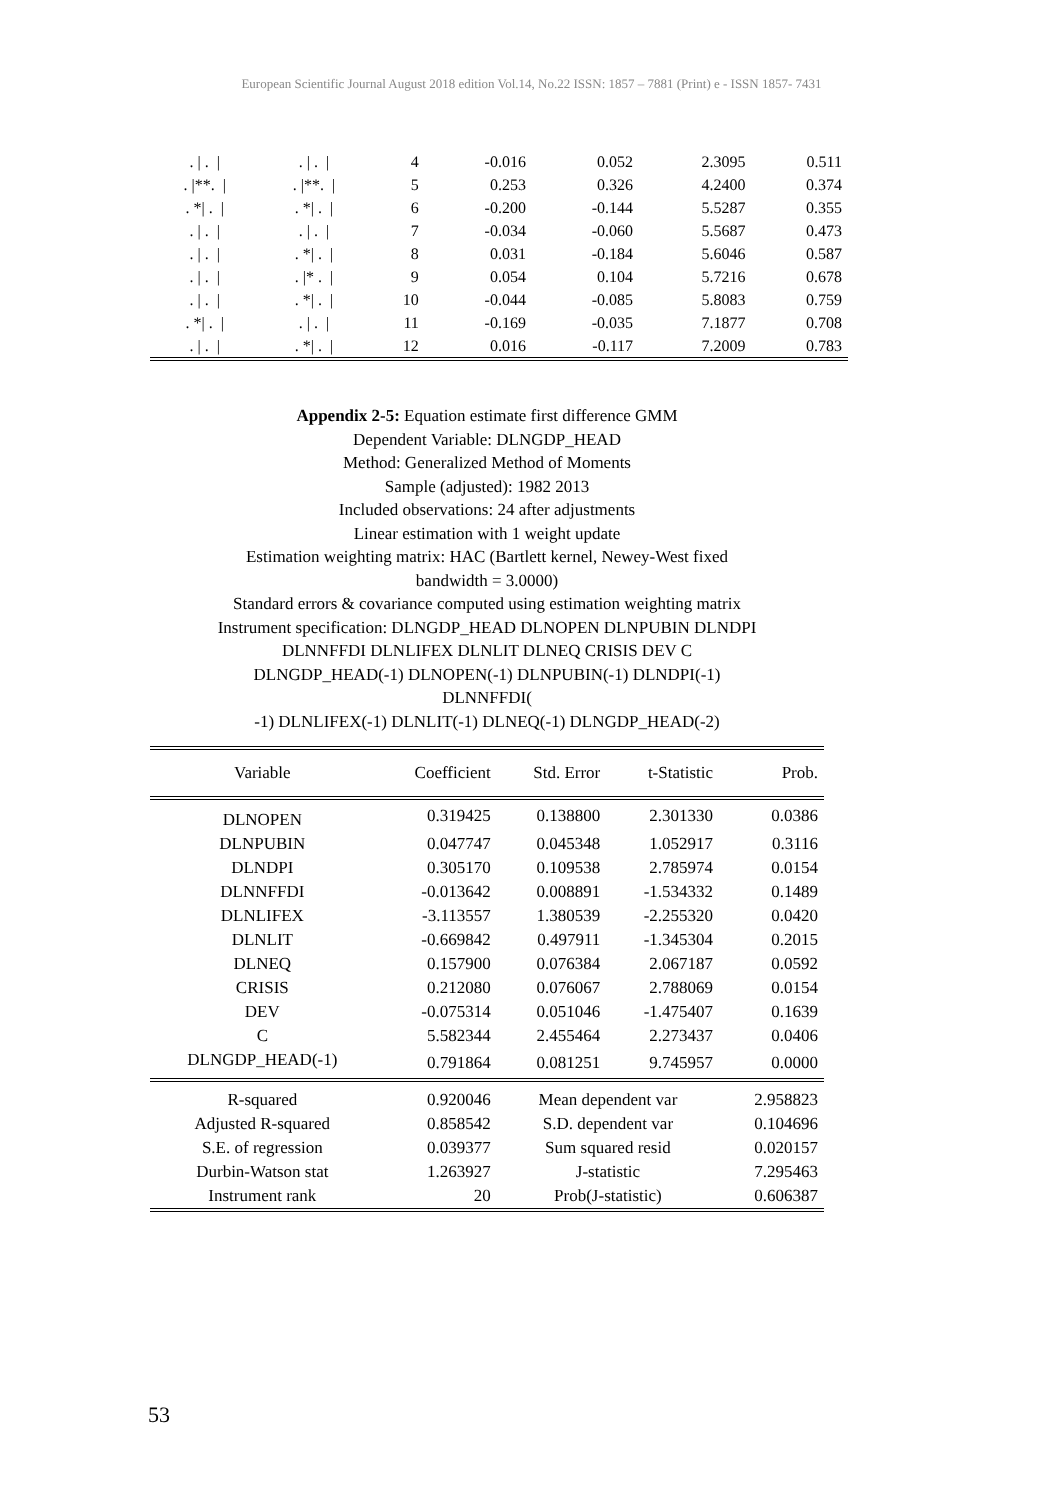European Scientific Journal August 2018 edition Vol.14, No.22 ISSN: 1857 – 7881 (Print) e - ISSN 1857- 7431
| . / . / | . / . / | 4 | -0.016 | 0.052 | 2.3095 | 0.511 |
| . /**. / | . /**. / | 5 | 0.253 | 0.326 | 4.2400 | 0.374 |
| . */ . / | . */ . / | 6 | -0.200 | -0.144 | 5.5287 | 0.355 |
| . / . / | . / . / | 7 | -0.034 | -0.060 | 5.5687 | 0.473 |
| . / . / | . */ . / | 8 | 0.031 | -0.184 | 5.6046 | 0.587 |
| . / . / | . /* . / | 9 | 0.054 | 0.104 | 5.7216 | 0.678 |
| . / . / | . */ . / | 10 | -0.044 | -0.085 | 5.8083 | 0.759 |
| . */ . / | . / . / | 11 | -0.169 | -0.035 | 7.1877 | 0.708 |
| . / . / | . */ . / | 12 | 0.016 | -0.117 | 7.2009 | 0.783 |
Appendix 2-5: Equation estimate first difference GMM
Dependent Variable: DLNGDP_HEAD
Method: Generalized Method of Moments
Sample (adjusted): 1982 2013
Included observations: 24 after adjustments
Linear estimation with 1 weight update
Estimation weighting matrix: HAC (Bartlett kernel, Newey-West fixed
bandwidth = 3.0000)
Standard errors & covariance computed using estimation weighting matrix
Instrument specification: DLNGDP_HEAD DLNOPEN DLNPUBIN DLNDPI
DLNNFFDI DLNLIFEX DLNLIT DLNEQ CRISIS DEV C
DLNGDP_HEAD(-1) DLNOPEN(-1) DLNPUBIN(-1) DLNDPI(-1)
DLNNFFDI(
-1) DLNLIFEX(-1) DLNLIT(-1) DLNEQ(-1) DLNGDP_HEAD(-2)
| Variable | Coefficient | Std. Error | t-Statistic | Prob. |
| --- | --- | --- | --- | --- |
| DLNOPEN | 0.319425 | 0.138800 | 2.301330 | 0.0386 |
| DLNPUBIN | 0.047747 | 0.045348 | 1.052917 | 0.3116 |
| DLNDPI | 0.305170 | 0.109538 | 2.785974 | 0.0154 |
| DLNNFFDI | -0.013642 | 0.008891 | -1.534332 | 0.1489 |
| DLNLIFEX | -3.113557 | 1.380539 | -2.255320 | 0.0420 |
| DLNLIT | -0.669842 | 0.497911 | -1.345304 | 0.2015 |
| DLNEQ | 0.157900 | 0.076384 | 2.067187 | 0.0592 |
| CRISIS | 0.212080 | 0.076067 | 2.788069 | 0.0154 |
| DEV | -0.075314 | 0.051046 | -1.475407 | 0.1639 |
| C | 5.582344 | 2.455464 | 2.273437 | 0.0406 |
| DLNGDP_HEAD(-1) | 0.791864 | 0.081251 | 9.745957 | 0.0000 |
| R-squared | 0.920046 | Mean dependent var | | 2.958823 |
| Adjusted R-squared | 0.858542 | S.D. dependent var | | 0.104696 |
| S.E. of regression | 0.039377 | Sum squared resid | | 0.020157 |
| Durbin-Watson stat | 1.263927 | J-statistic | | 7.295463 |
| Instrument rank | 20 | Prob(J-statistic) | | 0.606387 |
53